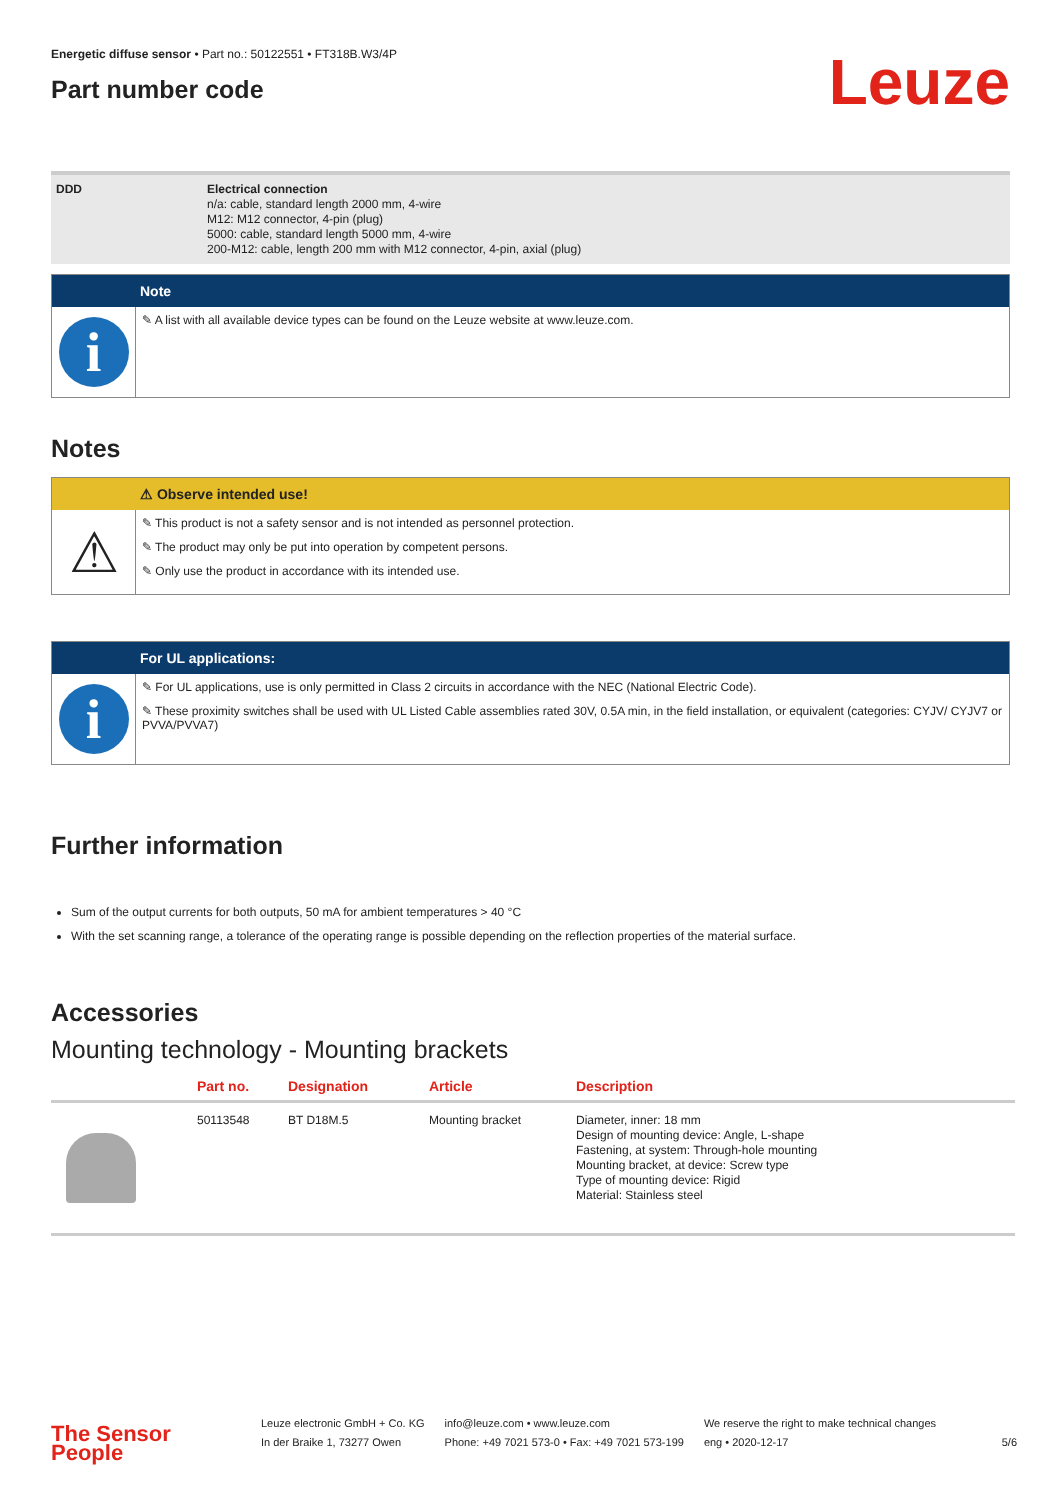Energetic diffuse sensor • Part no.: 50122551 • FT318B.W3/4P
Part number code
Leuze
DDD Electrical connection
n/a: cable, standard length 2000 mm, 4-wire
M12: M12 connector, 4-pin (plug)
5000: cable, standard length 5000 mm, 4-wire
200-M12: cable, length 200 mm with M12 connector, 4-pin, axial (plug)
Note
i
✎ A list with all available device types can be found on the Leuze website at www.leuze.com.
Notes
⚠ Observe intended use!
⚠
✎ This product is not a safety sensor and is not intended as personnel protection.
✎ The product may only be put into operation by competent persons.
✎ Only use the product in accordance with its intended use.
For UL applications:
i
✎ For UL applications, use is only permitted in Class 2 circuits in accordance with the NEC (National Electric Code).
✎ These proximity switches shall be used with UL Listed Cable assemblies rated 30V, 0.5A min, in the field installation, or equivalent (categories: CYJV/ CYJV7 or PVVA/PVVA7)
Further information
Sum of the output currents for both outputs, 50 mA for ambient temperatures > 40 °C
With the set scanning range, a tolerance of the operating range is possible depending on the reflection properties of the material surface.
Accessories
Mounting technology - Mounting brackets
| | Part no. | Designation | Article | Description |
| --- | --- | --- | --- | --- |
| | 50113548 | BT D18M.5 | Mounting bracket | Diameter, inner: 18 mm Design of mounting device: Angle, L-shape Fastening, at system: Through-hole mounting Mounting bracket, at device: Screw type Type of mounting device: Rigid Material: Stainless steel |
The Sensor People
Leuze electronic GmbH + Co. KG
In der Braike 1, 73277 Owen
info@leuze.com • www.leuze.com
Phone: +49 7021 573-0 • Fax: +49 7021 573-199
We reserve the right to make technical changes
eng • 2020-12-17
5/6